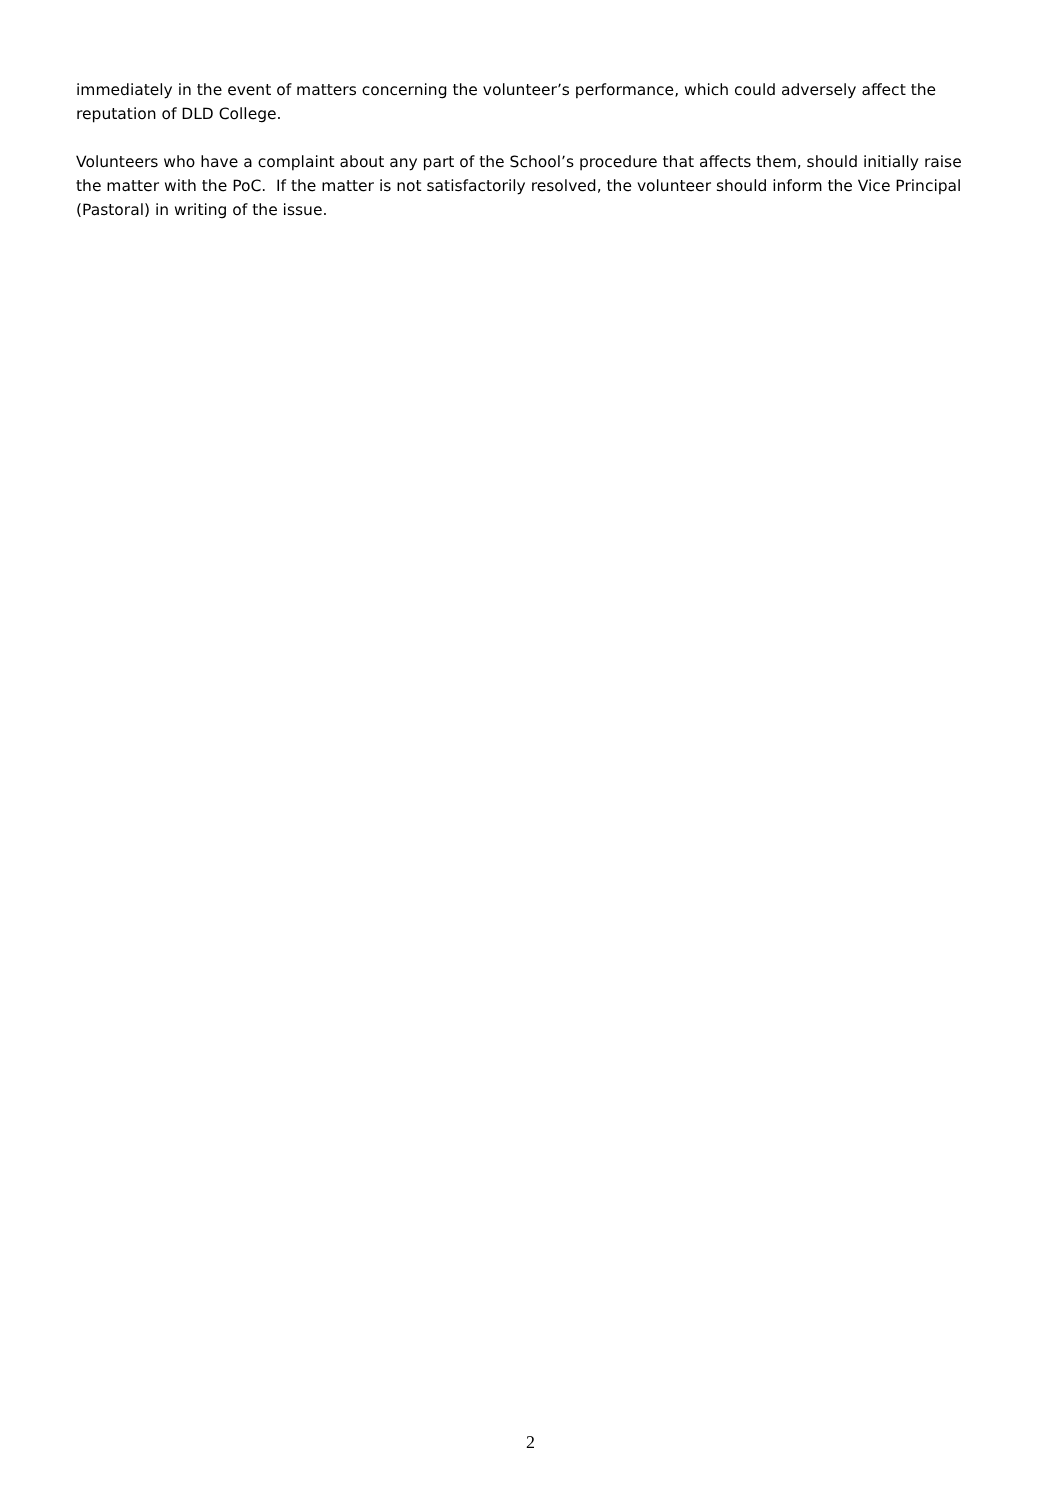immediately in the event of matters concerning the volunteer’s performance, which could adversely affect the reputation of DLD College.
Volunteers who have a complaint about any part of the School’s procedure that affects them, should initially raise the matter with the PoC. If the matter is not satisfactorily resolved, the volunteer should inform the Vice Principal (Pastoral) in writing of the issue.
2